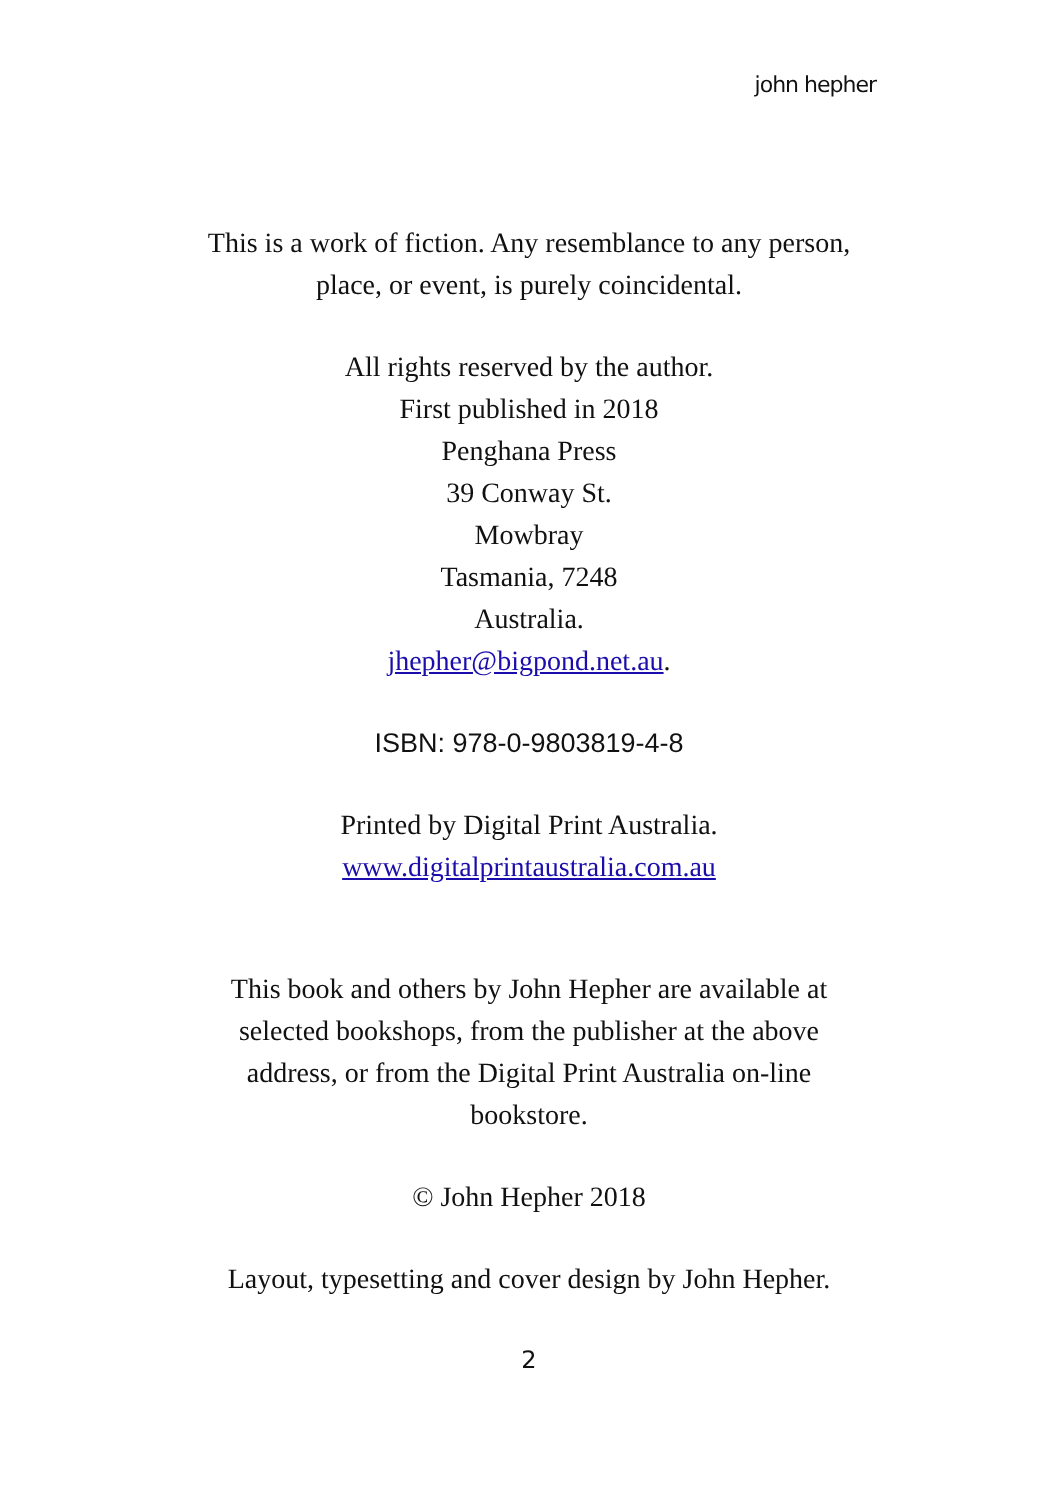john hepher
This is a work of fiction. Any resemblance to any person, place, or event, is purely coincidental.
All rights reserved by the author.
First published in 2018
Penghana Press
39 Conway St.
Mowbray
Tasmania, 7248
Australia.
jhepher@bigpond.net.au.
ISBN: 978-0-9803819-4-8
Printed by Digital Print Australia.
www.digitalprintaustralia.com.au
This book and others by John Hepher are available at selected bookshops, from the publisher at the above address, or from the Digital Print Australia on-line bookstore.
© John Hepher 2018
Layout, typesetting and cover design by John Hepher.
2